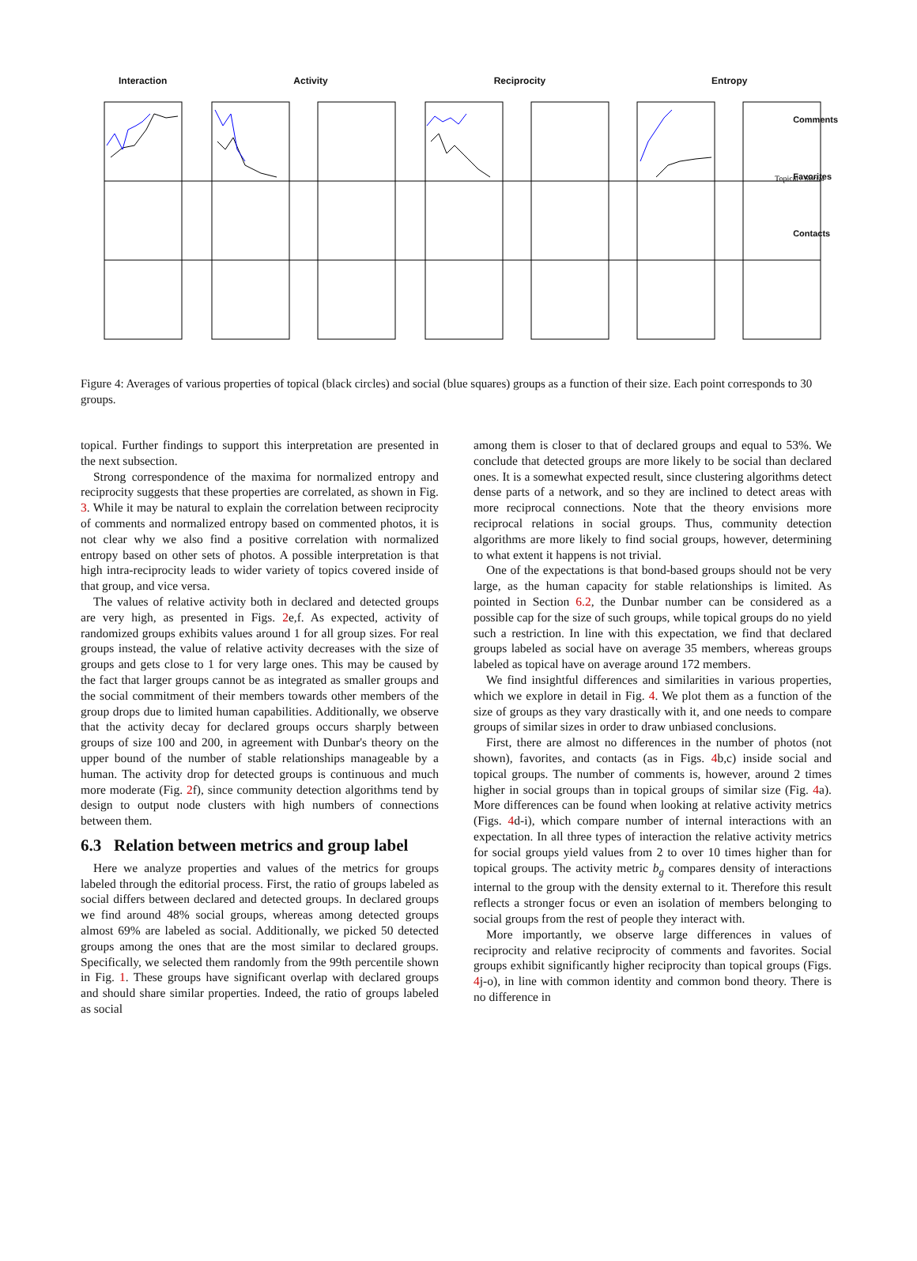Interaction Activity Reciprocity Entropy
Topical / Social
Comments
Favorites
Contacts
Figure 4: Averages of various properties of topical (black circles) and social (blue squares) groups as a function of their size. Each point corresponds to 30 groups.
topical. Further findings to support this interpretation are presented in the next subsection.
Strong correspondence of the maxima for normalized entropy and reciprocity suggests that these properties are correlated, as shown in Fig. 3. While it may be natural to explain the correlation between reciprocity of comments and normalized entropy based on commented photos, it is not clear why we also find a positive correlation with normalized entropy based on other sets of photos. A possible interpretation is that high intra-reciprocity leads to wider variety of topics covered inside of that group, and vice versa.
The values of relative activity both in declared and detected groups are very high, as presented in Figs. 2e,f. As expected, activity of randomized groups exhibits values around 1 for all group sizes. For real groups instead, the value of relative activity decreases with the size of groups and gets close to 1 for very large ones. This may be caused by the fact that larger groups cannot be as integrated as smaller groups and the social commitment of their members towards other members of the group drops due to limited human capabilities. Additionally, we observe that the activity decay for declared groups occurs sharply between groups of size 100 and 200, in agreement with Dunbar's theory on the upper bound of the number of stable relationships manageable by a human. The activity drop for detected groups is continuous and much more moderate (Fig. 2f), since community detection algorithms tend by design to output node clusters with high numbers of connections between them.
6.3 Relation between metrics and group label
Here we analyze properties and values of the metrics for groups labeled through the editorial process. First, the ratio of groups labeled as social differs between declared and detected groups. In declared groups we find around 48% social groups, whereas among detected groups almost 69% are labeled as social. Additionally, we picked 50 detected groups among the ones that are the most similar to declared groups. Specifically, we selected them randomly from the 99th percentile shown in Fig. 1. These groups have significant overlap with declared groups and should share similar properties. Indeed, the ratio of groups labeled as social
among them is closer to that of declared groups and equal to 53%. We conclude that detected groups are more likely to be social than declared ones. It is a somewhat expected result, since clustering algorithms detect dense parts of a network, and so they are inclined to detect areas with more reciprocal connections. Note that the theory envisions more reciprocal relations in social groups. Thus, community detection algorithms are more likely to find social groups, however, determining to what extent it happens is not trivial.
One of the expectations is that bond-based groups should not be very large, as the human capacity for stable relationships is limited. As pointed in Section 6.2, the Dunbar number can be considered as a possible cap for the size of such groups, while topical groups do no yield such a restriction. In line with this expectation, we find that declared groups labeled as social have on average 35 members, whereas groups labeled as topical have on average around 172 members.
We find insightful differences and similarities in various properties, which we explore in detail in Fig. 4. We plot them as a function of the size of groups as they vary drastically with it, and one needs to compare groups of similar sizes in order to draw unbiased conclusions.
First, there are almost no differences in the number of photos (not shown), favorites, and contacts (as in Figs. 4b,c) inside social and topical groups. The number of comments is, however, around 2 times higher in social groups than in topical groups of similar size (Fig. 4a). More differences can be found when looking at relative activity metrics (Figs. 4d-i), which compare number of internal interactions with an expectation. In all three types of interaction the relative activity metrics for social groups yield values from 2 to over 10 times higher than for topical groups. The activity metric b<sub>g</sub> compares density of interactions internal to the group with the density external to it. Therefore this result reflects a stronger focus or even an isolation of members belonging to social groups from the rest of people they interact with.
More importantly, we observe large differences in values of reciprocity and relative reciprocity of comments and favorites. Social groups exhibit significantly higher reciprocity than topical groups (Figs. 4j-o), in line with common identity and common bond theory. There is no difference in